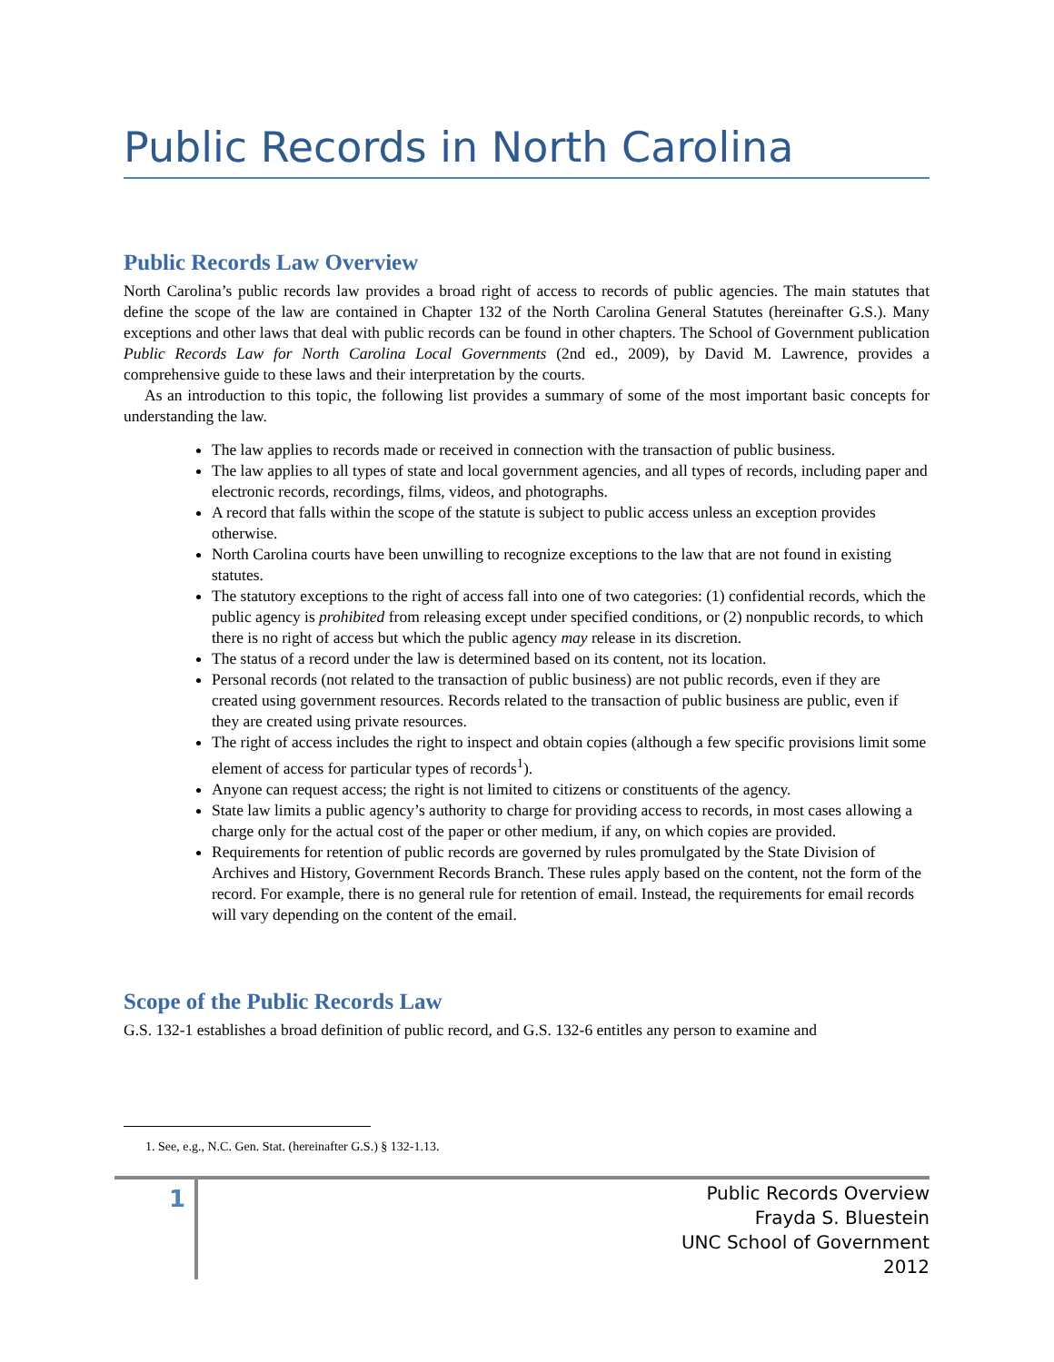Public Records in North Carolina
Public Records Law Overview
North Carolina’s public records law provides a broad right of access to records of public agencies. The main statutes that define the scope of the law are contained in Chapter 132 of the North Carolina General Statutes (hereinafter G.S.). Many exceptions and other laws that deal with public records can be found in other chapters. The School of Government publication Public Records Law for North Carolina Local Governments (2nd ed., 2009), by David M. Lawrence, provides a comprehensive guide to these laws and their interpretation by the courts.
As an introduction to this topic, the following list provides a summary of some of the most important basic concepts for understanding the law.
The law applies to records made or received in connection with the transaction of public business.
The law applies to all types of state and local government agencies, and all types of records, including paper and electronic records, recordings, films, videos, and photographs.
A record that falls within the scope of the statute is subject to public access unless an exception provides otherwise.
North Carolina courts have been unwilling to recognize exceptions to the law that are not found in existing statutes.
The statutory exceptions to the right of access fall into one of two categories: (1) confidential records, which the public agency is prohibited from releasing except under specified conditions, or (2) nonpublic records, to which there is no right of access but which the public agency may release in its discretion.
The status of a record under the law is determined based on its content, not its location.
Personal records (not related to the transaction of public business) are not public records, even if they are created using government resources. Records related to the transaction of public business are public, even if they are created using private resources.
The right of access includes the right to inspect and obtain copies (although a few specific provisions limit some element of access for particular types of records<sup>1</sup>).
Anyone can request access; the right is not limited to citizens or constituents of the agency.
State law limits a public agency’s authority to charge for providing access to records, in most cases allowing a charge only for the actual cost of the paper or other medium, if any, on which copies are provided.
Requirements for retention of public records are governed by rules promulgated by the State Division of Archives and History, Government Records Branch. These rules apply based on the content, not the form of the record. For example, there is no general rule for retention of email. Instead, the requirements for email records will vary depending on the content of the email.
Scope of the Public Records Law
G.S. 132-1 establishes a broad definition of public record, and G.S. 132-6 entitles any person to examine and
1. See, e.g., N.C. Gen. Stat. (hereinafter G.S.) § 132-1.13.
1
Public Records Overview
Frayda S. Bluestein
UNC School of Government
2012